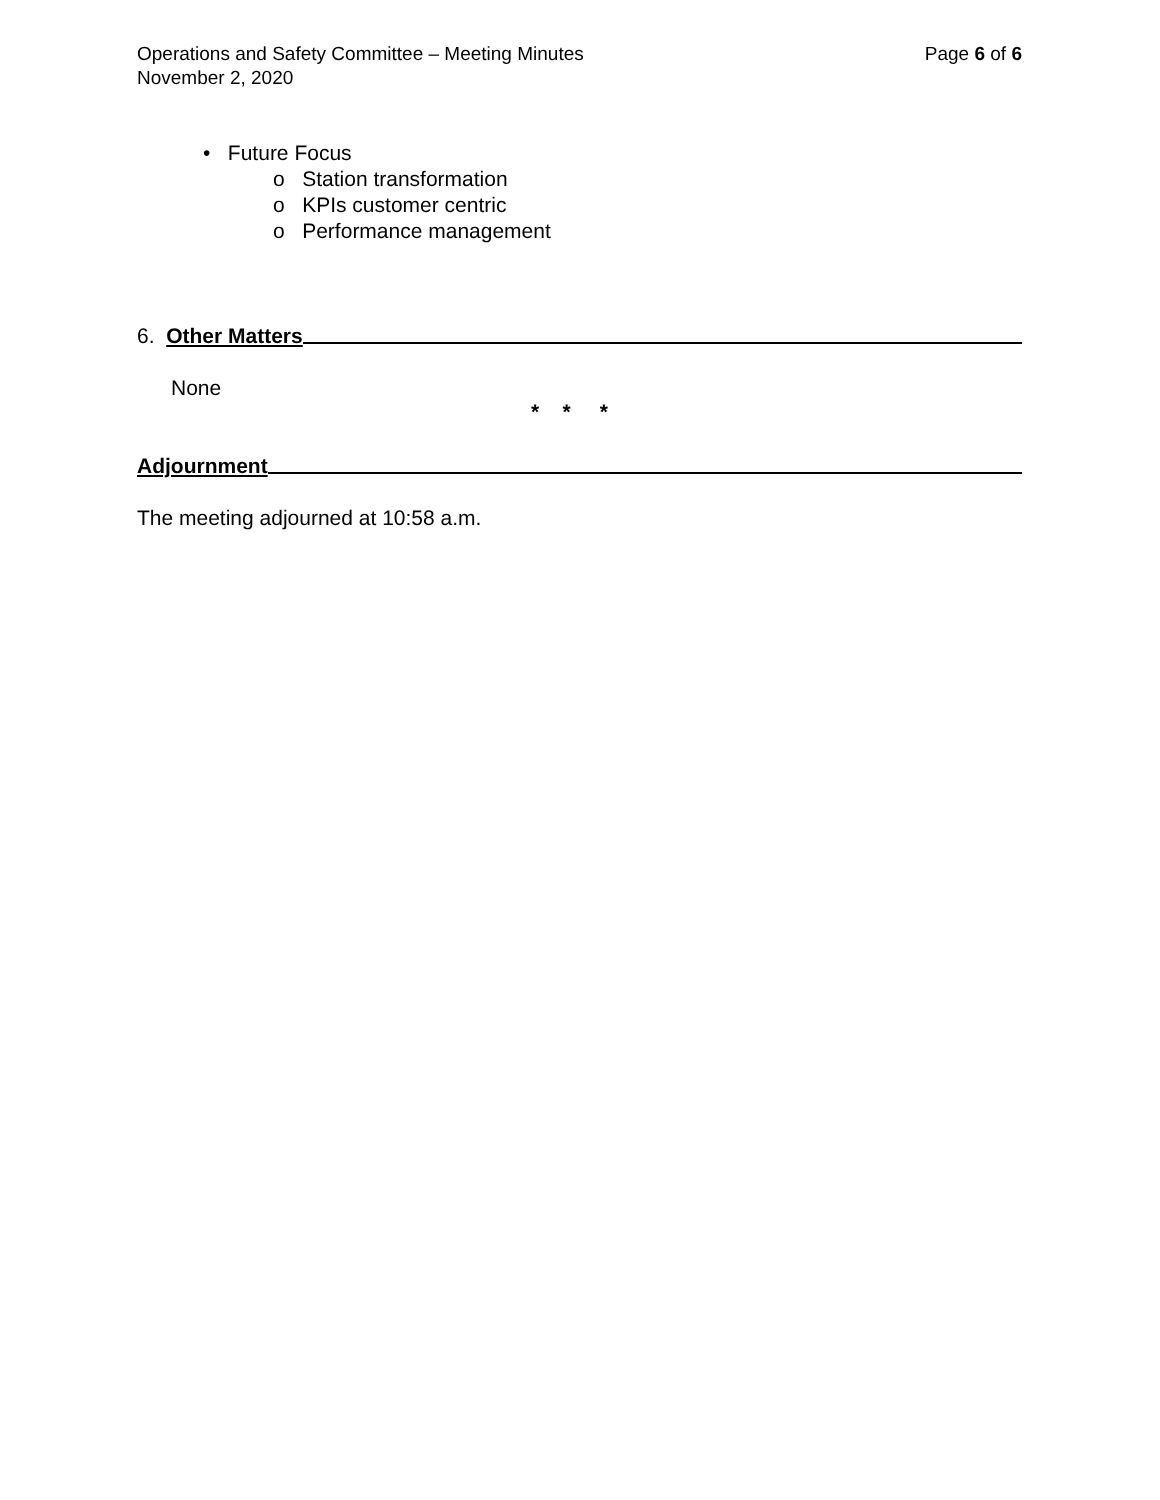Operations and Safety Committee – Meeting Minutes Page 6 of 6
November 2, 2020
• Future Focus
o Station transformation
o KPIs customer centric
o Performance management
6. Other Matters
None
* * *
Adjournment
The meeting adjourned at 10:58 a.m.